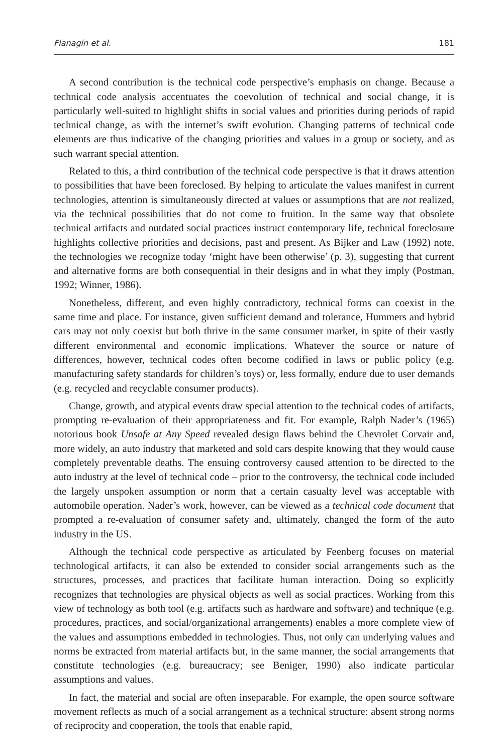Flanagin et al. 181
A second contribution is the technical code perspective’s emphasis on change. Because a technical code analysis accentuates the coevolution of technical and social change, it is particularly well-suited to highlight shifts in social values and priorities during periods of rapid technical change, as with the internet’s swift evolution. Changing patterns of technical code elements are thus indicative of the changing priorities and values in a group or society, and as such warrant special attention.
Related to this, a third contribution of the technical code perspective is that it draws attention to possibilities that have been foreclosed. By helping to articulate the values manifest in current technologies, attention is simultaneously directed at values or assumptions that are not realized, via the technical possibilities that do not come to fruition. In the same way that obsolete technical artifacts and outdated social practices instruct contemporary life, technical foreclosure highlights collective priorities and decisions, past and present. As Bijker and Law (1992) note, the technologies we recognize today ‘might have been otherwise’ (p. 3), suggesting that current and alternative forms are both consequential in their designs and in what they imply (Postman, 1992; Winner, 1986).
Nonetheless, different, and even highly contradictory, technical forms can coexist in the same time and place. For instance, given sufficient demand and tolerance, Hummers and hybrid cars may not only coexist but both thrive in the same consumer market, in spite of their vastly different environmental and economic implications. Whatever the source or nature of differences, however, technical codes often become codified in laws or public policy (e.g. manufacturing safety standards for children’s toys) or, less formally, endure due to user demands (e.g. recycled and recyclable consumer products).
Change, growth, and atypical events draw special attention to the technical codes of artifacts, prompting re-evaluation of their appropriateness and fit. For example, Ralph Nader’s (1965) notorious book Unsafe at Any Speed revealed design flaws behind the Chevrolet Corvair and, more widely, an auto industry that marketed and sold cars despite knowing that they would cause completely preventable deaths. The ensuing controversy caused attention to be directed to the auto industry at the level of technical code – prior to the controversy, the technical code included the largely unspoken assumption or norm that a certain casualty level was acceptable with automobile operation. Nader’s work, however, can be viewed as a technical code document that prompted a re-evaluation of consumer safety and, ultimately, changed the form of the auto industry in the US.
Although the technical code perspective as articulated by Feenberg focuses on material technological artifacts, it can also be extended to consider social arrangements such as the structures, processes, and practices that facilitate human interaction. Doing so explicitly recognizes that technologies are physical objects as well as social practices. Working from this view of technology as both tool (e.g. artifacts such as hardware and software) and technique (e.g. procedures, practices, and social/organizational arrangements) enables a more complete view of the values and assumptions embedded in technologies. Thus, not only can underlying values and norms be extracted from material artifacts but, in the same manner, the social arrangements that constitute technologies (e.g. bureaucracy; see Beniger, 1990) also indicate particular assumptions and values.
In fact, the material and social are often inseparable. For example, the open source software movement reflects as much of a social arrangement as a technical structure: absent strong norms of reciprocity and cooperation, the tools that enable rapid,